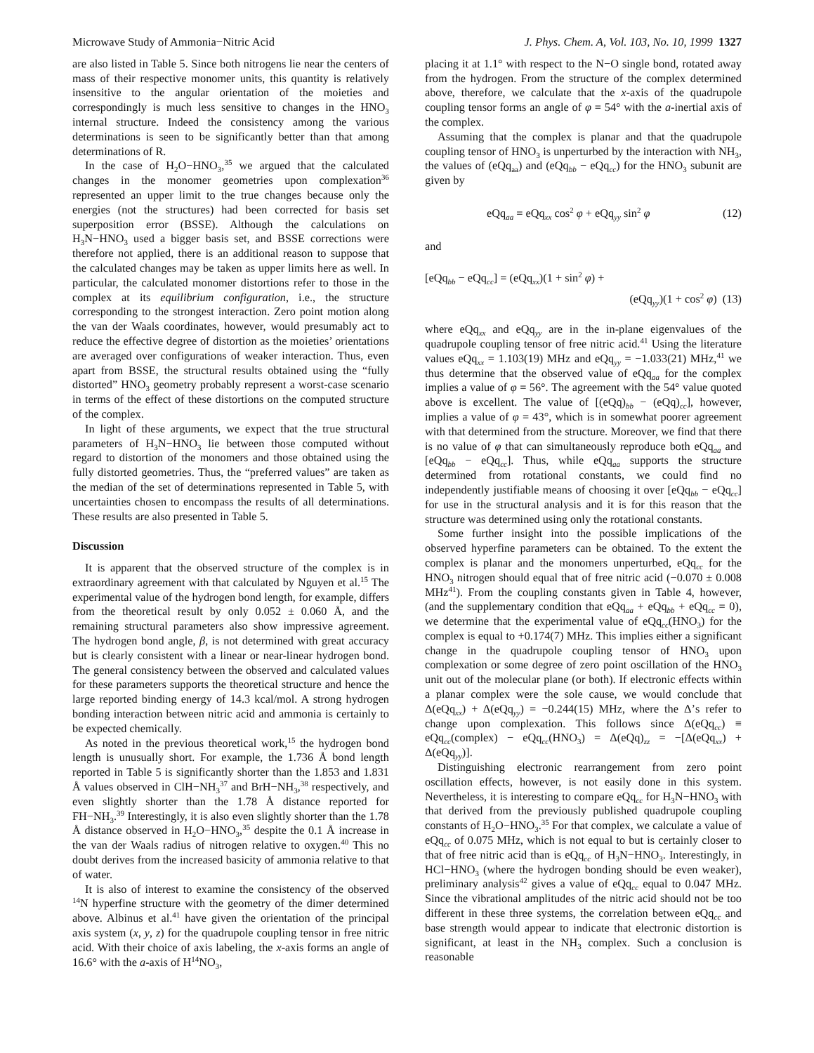Microwave Study of Ammonia−Nitric Acid J. Phys. Chem. A, Vol. 103, No. 10, 1999 1327
are also listed in Table 5. Since both nitrogens lie near the centers of mass of their respective monomer units, this quantity is relatively insensitive to the angular orientation of the moieties and correspondingly is much less sensitive to changes in the HNO<sub>3</sub> internal structure. Indeed the consistency among the various determinations is seen to be significantly better than that among determinations of R.
In the case of H<sub>2</sub>O−HNO<sub>3</sub>,<sup>35</sup> we argued that the calculated changes in the monomer geometries upon complexation<sup>36</sup> represented an upper limit to the true changes because only the energies (not the structures) had been corrected for basis set superposition error (BSSE). Although the calculations on H<sub>3</sub>N−HNO<sub>3</sub> used a bigger basis set, and BSSE corrections were therefore not applied, there is an additional reason to suppose that the calculated changes may be taken as upper limits here as well. In particular, the calculated monomer distortions refer to those in the complex at its equilibrium configuration, i.e., the structure corresponding to the strongest interaction. Zero point motion along the van der Waals coordinates, however, would presumably act to reduce the effective degree of distortion as the moieties’ orientations are averaged over configurations of weaker interaction. Thus, even apart from BSSE, the structural results obtained using the “fully distorted” HNO<sub>3</sub> geometry probably represent a worst-case scenario in terms of the effect of these distortions on the computed structure of the complex.
In light of these arguments, we expect that the true structural parameters of H<sub>3</sub>N−HNO<sub>3</sub> lie between those computed without regard to distortion of the monomers and those obtained using the fully distorted geometries. Thus, the “preferred values” are taken as the median of the set of determinations represented in Table 5, with uncertainties chosen to encompass the results of all determinations. These results are also presented in Table 5.
Discussion
It is apparent that the observed structure of the complex is in extraordinary agreement with that calculated by Nguyen et al.<sup>15</sup> The experimental value of the hydrogen bond length, for example, differs from the theoretical result by only 0.052 ± 0.060 Å, and the remaining structural parameters also show impressive agreement. The hydrogen bond angle, β, is not determined with great accuracy but is clearly consistent with a linear or near-linear hydrogen bond. The general consistency between the observed and calculated values for these parameters supports the theoretical structure and hence the large reported binding energy of 14.3 kcal/mol. A strong hydrogen bonding interaction between nitric acid and ammonia is certainly to be expected chemically.
As noted in the previous theoretical work,<sup>15</sup> the hydrogen bond length is unusually short. For example, the 1.736 Å bond length reported in Table 5 is significantly shorter than the 1.853 and 1.831 Å values observed in ClH−NH<sub>3</sub><sup>37</sup> and BrH−NH<sub>3</sub>,<sup>38</sup> respectively, and even slightly shorter than the 1.78 Å distance reported for FH−NH<sub>3</sub>.<sup>39</sup> Interestingly, it is also even slightly shorter than the 1.78 Å distance observed in H<sub>2</sub>O−HNO<sub>3</sub>,<sup>35</sup> despite the 0.1 Å increase in the van der Waals radius of nitrogen relative to oxygen.<sup>40</sup> This no doubt derives from the increased basicity of ammonia relative to that of water.
It is also of interest to examine the consistency of the observed <sup>14</sup>N hyperfine structure with the geometry of the dimer determined above. Albinus et al.<sup>41</sup> have given the orientation of the principal axis system (x, y, z) for the quadrupole coupling tensor in free nitric acid. With their choice of axis labeling, the x-axis forms an angle of 16.6° with the a-axis of H<sup>14</sup>NO<sub>3</sub>,
placing it at 1.1° with respect to the N−O single bond, rotated away from the hydrogen. From the structure of the complex determined above, therefore, we calculate that the x-axis of the quadrupole coupling tensor forms an angle of φ = 54° with the a-inertial axis of the complex.
Assuming that the complex is planar and that the quadrupole coupling tensor of HNO<sub>3</sub> is unperturbed by the interaction with NH<sub>3</sub>, the values of (eQq<sub>aa</sub>) and (eQq<sub>bb</sub> − eQq<sub>cc</sub>) for the HNO<sub>3</sub> subunit are given by
eQq<sub>aa</sub> = eQq<sub>xx</sub> cos<sup>2</sup> φ + eQq<sub>yy</sub> sin<sup>2</sup> φ (12)
and
[eQq<sub>bb</sub> − eQq<sub>cc</sub>] = (eQq<sub>xx</sub>)(1 + sin<sup>2</sup> φ) +
(eQq<sub>yy</sub>)(1 + cos<sup>2</sup> φ) (13)
where eQq<sub>xx</sub> and eQq<sub>yy</sub> are in the in-plane eigenvalues of the quadrupole coupling tensor of free nitric acid.<sup>41</sup> Using the literature values eQq<sub>xx</sub> = 1.103(19) MHz and eQq<sub>yy</sub> = −1.033(21) MHz,<sup>41</sup> we thus determine that the observed value of eQq<sub>aa</sub> for the complex implies a value of φ = 56°. The agreement with the 54° value quoted above is excellent. The value of [(eQq)<sub>bb</sub> − (eQq)<sub>cc</sub>], however, implies a value of φ = 43°, which is in somewhat poorer agreement with that determined from the structure. Moreover, we find that there is no value of φ that can simultaneously reproduce both eQq<sub>aa</sub> and [eQq<sub>bb</sub> − eQq<sub>cc</sub>]. Thus, while eQq<sub>aa</sub> supports the structure determined from rotational constants, we could find no independently justifiable means of choosing it over [eQq<sub>bb</sub> − eQq<sub>cc</sub>] for use in the structural analysis and it is for this reason that the structure was determined using only the rotational constants.
Some further insight into the possible implications of the observed hyperfine parameters can be obtained. To the extent the complex is planar and the monomers unperturbed, eQq<sub>cc</sub> for the HNO<sub>3</sub> nitrogen should equal that of free nitric acid (−0.070 ± 0.008 MHz<sup>41</sup>). From the coupling constants given in Table 4, however, (and the supplementary condition that eQq<sub>aa</sub> + eQq<sub>bb</sub> + eQq<sub>cc</sub> = 0), we determine that the experimental value of eQq<sub>cc</sub>(HNO<sub>3</sub>) for the complex is equal to +0.174(7) MHz. This implies either a significant change in the quadrupole coupling tensor of HNO<sub>3</sub> upon complexation or some degree of zero point oscillation of the HNO<sub>3</sub> unit out of the molecular plane (or both). If electronic effects within a planar complex were the sole cause, we would conclude that Δ(eQq<sub>xx</sub>) + Δ(eQq<sub>yy</sub>) = −0.244(15) MHz, where the Δ’s refer to change upon complexation. This follows since Δ(eQq<sub>cc</sub>) ≡ eQq<sub>cc</sub>(complex) − eQq<sub>cc</sub>(HNO<sub>3</sub>) = Δ(eQq)<sub>zz</sub> = −[Δ(eQq<sub>xx</sub>) + Δ(eQq<sub>yy</sub>)].
Distinguishing electronic rearrangement from zero point oscillation effects, however, is not easily done in this system. Nevertheless, it is interesting to compare eQq<sub>cc</sub> for H<sub>3</sub>N−HNO<sub>3</sub> with that derived from the previously published quadrupole coupling constants of H<sub>2</sub>O−HNO<sub>3</sub>.<sup>35</sup> For that complex, we calculate a value of eQq<sub>cc</sub> of 0.075 MHz, which is not equal to but is certainly closer to that of free nitric acid than is eQq<sub>cc</sub> of H<sub>3</sub>N−HNO<sub>3</sub>. Interestingly, in HCl−HNO<sub>3</sub> (where the hydrogen bonding should be even weaker), preliminary analysis<sup>42</sup> gives a value of eQq<sub>cc</sub> equal to 0.047 MHz. Since the vibrational amplitudes of the nitric acid should not be too different in these three systems, the correlation between eQq<sub>cc</sub> and base strength would appear to indicate that electronic distortion is significant, at least in the NH<sub>3</sub> complex. Such a conclusion is reasonable